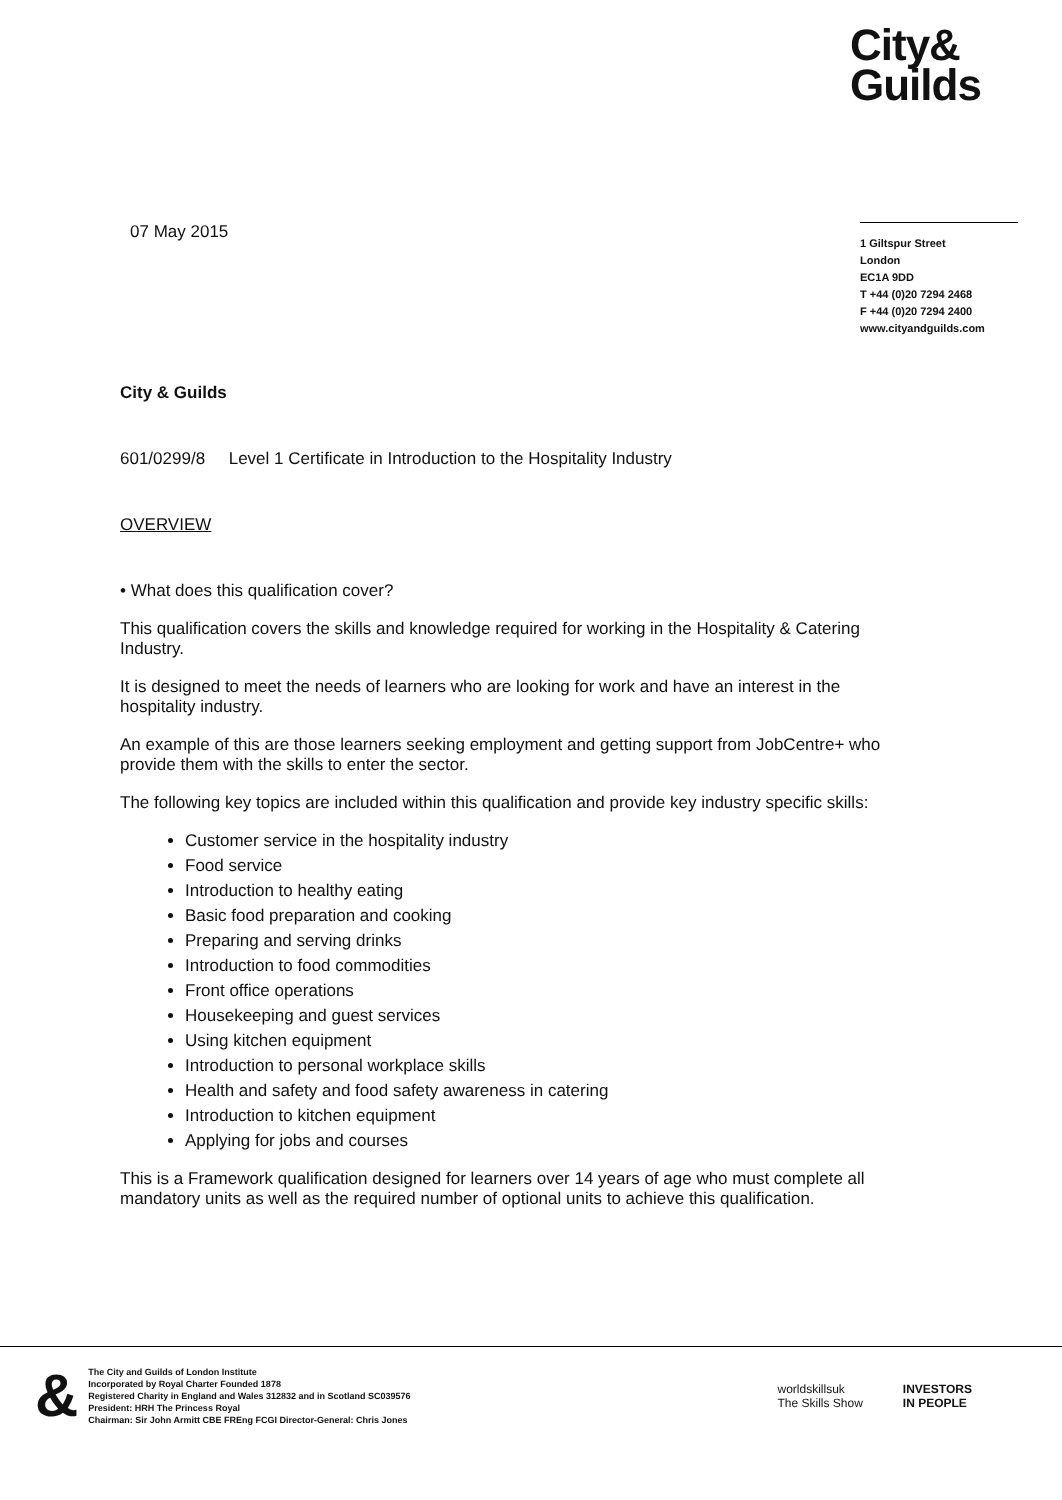City&
Guilds
07 May 2015
1 Giltspur Street
London
EC1A 9DD
T +44 (0)20 7294 2468
F +44 (0)20 7294 2400
www.cityandguilds.com
City & Guilds
601/0299/8 Level 1 Certificate in Introduction to the Hospitality Industry
OVERVIEW
• What does this qualification cover?
This qualification covers the skills and knowledge required for working in the Hospitality & Catering Industry.
It is designed to meet the needs of learners who are looking for work and have an interest in the hospitality industry.
An example of this are those learners seeking employment and getting support from JobCentre+ who provide them with the skills to enter the sector.
The following key topics are included within this qualification and provide key industry specific skills:
Customer service in the hospitality industry
Food service
Introduction to healthy eating
Basic food preparation and cooking
Preparing and serving drinks
Introduction to food commodities
Front office operations
Housekeeping and guest services
Using kitchen equipment
Introduction to personal workplace skills
Health and safety and food safety awareness in catering
Introduction to kitchen equipment
Applying for jobs and courses
This is a Framework qualification designed for learners over 14 years of age who must complete all mandatory units as well as the required number of optional units to achieve this qualification.
&
The City and Guilds of London Institute
Incorporated by Royal Charter Founded 1878
Registered Charity in England and Wales 312832 and in Scotland SC039576
President: HRH The Princess Royal
Chairman: Sir John Armitt CBE FREng FCGI Director-General: Chris Jones
worldskillsuk
The Skills Show INVESTORS
IN PEOPLE